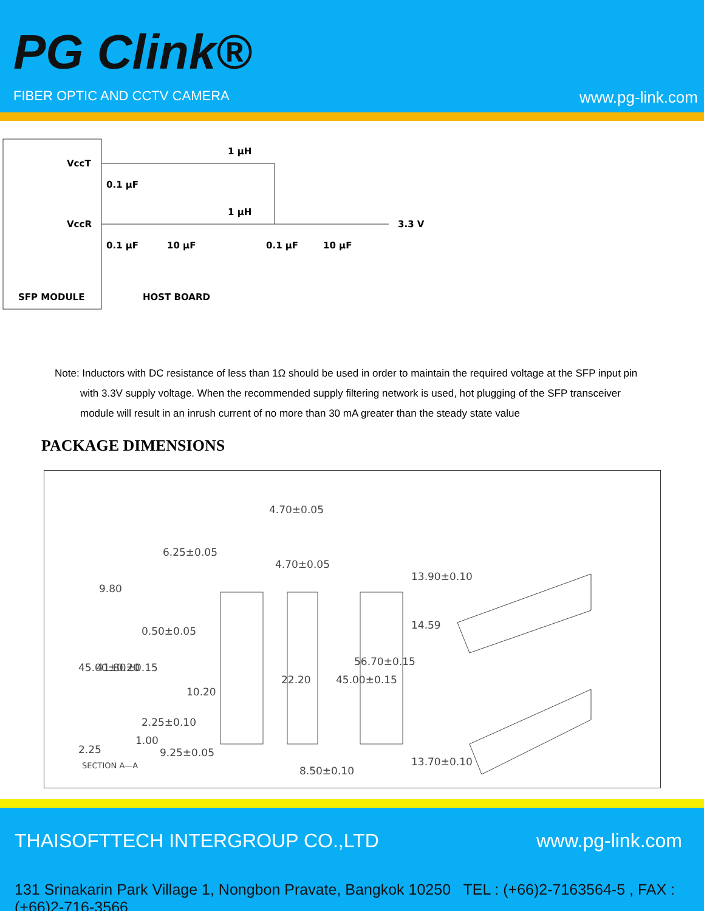PG Clink®
FIBER OPTIC AND CCTV CAMERA www.pg-link.com
VccT
VccR
SFP MODULE
HOST BOARD
1 µH
1 µH
0.1 µF
0.1 µF
10 µF
0.1 µF
10 µF
3.3 V
Note: Inductors with DC resistance of less than 1Ω should be used in order to maintain the required voltage at the SFP input pin with 3.3V supply voltage. When the recommended supply filtering network is used, hot plugging of the SFP transceiver module will result in an inrush current of no more than 30 mA greater than the steady state value
PACKAGE DIMENSIONS
4.70±0.05
6.25±0.05
0.50±0.05
10.20
2.25±0.10
1.00
2.25
9.25±0.05
SECTION A—A
13.90±0.10
14.59
13.70±0.10
8.50±0.10
9.80
4.70±0.05
45.00±0.20
41.80±0.15
22.20
45.00±0.15
56.70±0.15
THAISOFTTECH INTERGROUP CO.,LTD
www.pg-link.com
131 Srinakarin Park Village 1, Nongbon Pravate, Bangkok 10250 TEL : (+66)2-7163564-5 , FAX : (+66)2-716-3566